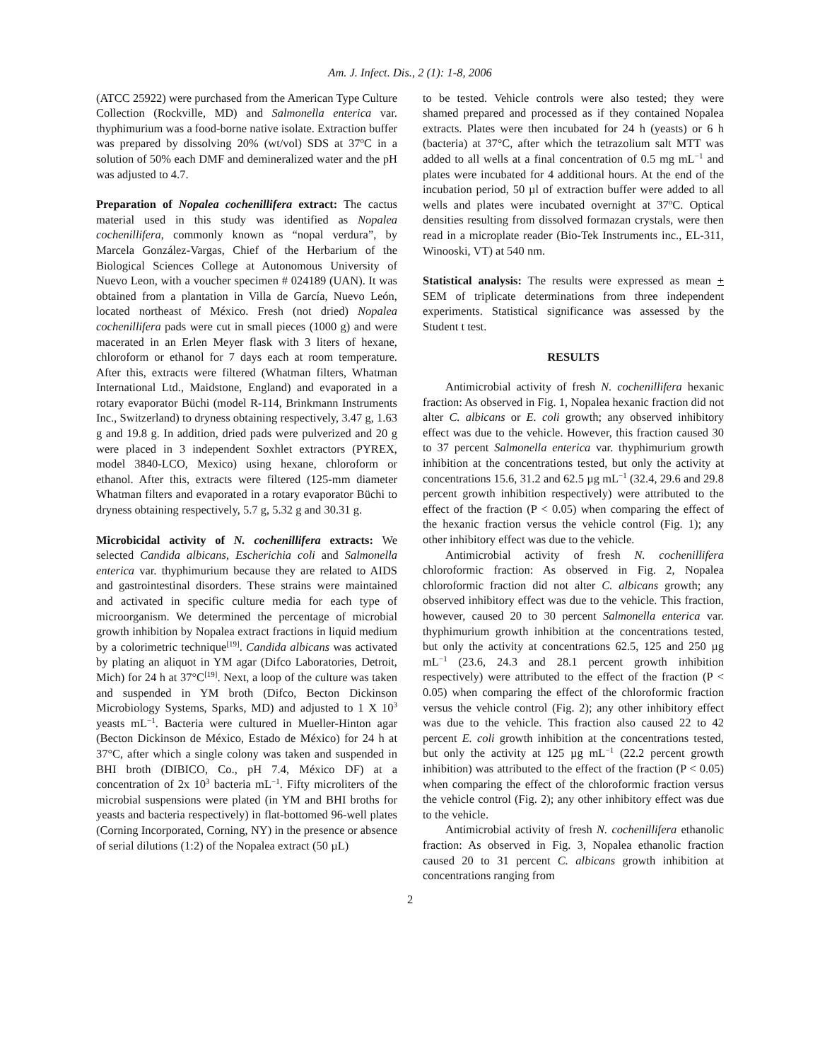Am. J. Infect. Dis., 2 (1): 1-8, 2006
(ATCC 25922) were purchased from the American Type Culture Collection (Rockville, MD) and Salmonella enterica var. thyphimurium was a food-borne native isolate. Extraction buffer was prepared by dissolving 20% (wt/vol) SDS at 37<sup>o</sup>C in a solution of 50% each DMF and demineralized water and the pH was adjusted to 4.7.
Preparation of Nopalea cochenillifera extract: The cactus material used in this study was identified as Nopalea cochenillifera, commonly known as “nopal verdura”, by Marcela González-Vargas, Chief of the Herbarium of the Biological Sciences College at Autonomous University of Nuevo Leon, with a voucher specimen # 024189 (UAN). It was obtained from a plantation in Villa de García, Nuevo León, located northeast of México. Fresh (not dried) Nopalea cochenillifera pads were cut in small pieces (1000 g) and were macerated in an Erlen Meyer flask with 3 liters of hexane, chloroform or ethanol for 7 days each at room temperature. After this, extracts were filtered (Whatman filters, Whatman International Ltd., Maidstone, England) and evaporated in a rotary evaporator Büchi (model R-114, Brinkmann Instruments Inc., Switzerland) to dryness obtaining respectively, 3.47 g, 1.63 g and 19.8 g. In addition, dried pads were pulverized and 20 g were placed in 3 independent Soxhlet extractors (PYREX, model 3840-LCO, Mexico) using hexane, chloroform or ethanol. After this, extracts were filtered (125-mm diameter Whatman filters and evaporated in a rotary evaporator Büchi to dryness obtaining respectively, 5.7 g, 5.32 g and 30.31 g.
Microbicidal activity of N. cochenillifera extracts: We selected Candida albicans, Escherichia coli and Salmonella enterica var. thyphimurium because they are related to AIDS and gastrointestinal disorders. These strains were maintained and activated in specific culture media for each type of microorganism. We determined the percentage of microbial growth inhibition by Nopalea extract fractions in liquid medium by a colorimetric technique<sup>[19]</sup>. Candida albicans was activated by plating an aliquot in YM agar (Difco Laboratories, Detroit, Mich) for 24 h at 37°C<sup>[19]</sup>. Next, a loop of the culture was taken and suspended in YM broth (Difco, Becton Dickinson Microbiology Systems, Sparks, MD) and adjusted to 1 X 10<sup>3</sup> yeasts mL<sup>−1</sup>. Bacteria were cultured in Mueller-Hinton agar (Becton Dickinson de México, Estado de México) for 24 h at 37°C, after which a single colony was taken and suspended in BHI broth (DIBICO, Co., pH 7.4, México DF) at a concentration of 2x 10<sup>3</sup> bacteria mL<sup>−1</sup>. Fifty microliters of the microbial suspensions were plated (in YM and BHI broths for yeasts and bacteria respectively) in flat-bottomed 96-well plates (Corning Incorporated, Corning, NY) in the presence or absence of serial dilutions (1:2) of the Nopalea extract (50 µL)
to be tested. Vehicle controls were also tested; they were shamed prepared and processed as if they contained Nopalea extracts. Plates were then incubated for 24 h (yeasts) or 6 h (bacteria) at 37°C, after which the tetrazolium salt MTT was added to all wells at a final concentration of 0.5 mg mL<sup>−1</sup> and plates were incubated for 4 additional hours. At the end of the incubation period, 50 µl of extraction buffer were added to all wells and plates were incubated overnight at 37<sup>o</sup>C. Optical densities resulting from dissolved formazan crystals, were then read in a microplate reader (Bio-Tek Instruments inc., EL-311, Winooski, VT) at 540 nm.
Statistical analysis: The results were expressed as mean + SEM of triplicate determinations from three independent experiments. Statistical significance was assessed by the Student t test.
RESULTS
Antimicrobial activity of fresh N. cochenillifera hexanic fraction: As observed in Fig. 1, Nopalea hexanic fraction did not alter C. albicans or E. coli growth; any observed inhibitory effect was due to the vehicle. However, this fraction caused 30 to 37 percent Salmonella enterica var. thyphimurium growth inhibition at the concentrations tested, but only the activity at concentrations 15.6, 31.2 and 62.5 µg mL<sup>−1</sup> (32.4, 29.6 and 29.8 percent growth inhibition respectively) were attributed to the effect of the fraction (P < 0.05) when comparing the effect of the hexanic fraction versus the vehicle control (Fig. 1); any other inhibitory effect was due to the vehicle.
Antimicrobial activity of fresh N. cochenillifera chloroformic fraction: As observed in Fig. 2, Nopalea chloroformic fraction did not alter C. albicans growth; any observed inhibitory effect was due to the vehicle. This fraction, however, caused 20 to 30 percent Salmonella enterica var. thyphimurium growth inhibition at the concentrations tested, but only the activity at concentrations 62.5, 125 and 250 µg mL<sup>−1</sup> (23.6, 24.3 and 28.1 percent growth inhibition respectively) were attributed to the effect of the fraction (P < 0.05) when comparing the effect of the chloroformic fraction versus the vehicle control (Fig. 2); any other inhibitory effect was due to the vehicle. This fraction also caused 22 to 42 percent E. coli growth inhibition at the concentrations tested, but only the activity at 125 µg mL<sup>−1</sup> (22.2 percent growth inhibition) was attributed to the effect of the fraction (P < 0.05) when comparing the effect of the chloroformic fraction versus the vehicle control (Fig. 2); any other inhibitory effect was due to the vehicle.
Antimicrobial activity of fresh N. cochenillifera ethanolic fraction: As observed in Fig. 3, Nopalea ethanolic fraction caused 20 to 31 percent C. albicans growth inhibition at concentrations ranging from
2